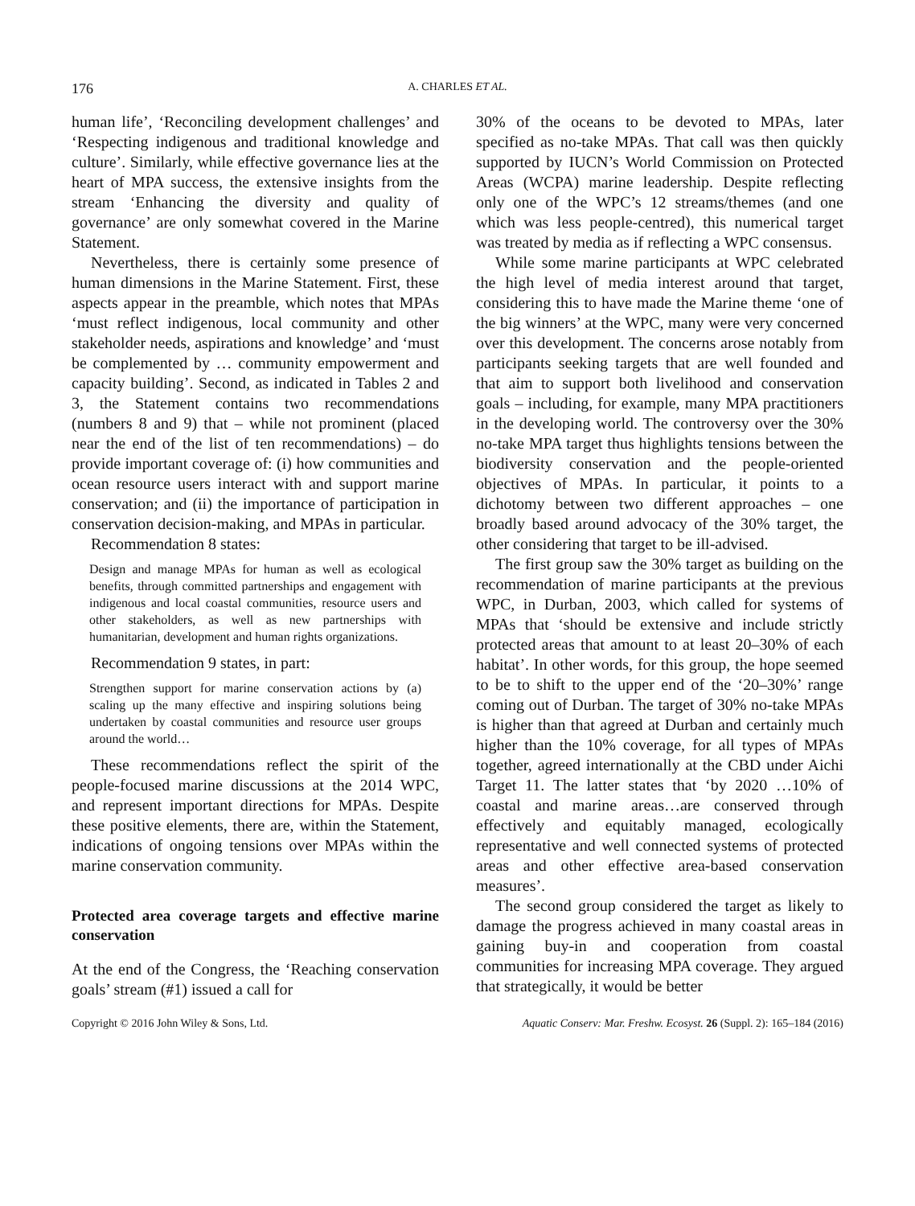176 A. CHARLES ET AL.
human life’, ‘Reconciling development challenges’ and ‘Respecting indigenous and traditional knowledge and culture’. Similarly, while effective governance lies at the heart of MPA success, the extensive insights from the stream ‘Enhancing the diversity and quality of governance’ are only somewhat covered in the Marine Statement.
Nevertheless, there is certainly some presence of human dimensions in the Marine Statement. First, these aspects appear in the preamble, which notes that MPAs ‘must reflect indigenous, local community and other stakeholder needs, aspirations and knowledge’ and ‘must be complemented by … community empowerment and capacity building’. Second, as indicated in Tables 2 and 3, the Statement contains two recommendations (numbers 8 and 9) that – while not prominent (placed near the end of the list of ten recommendations) – do provide important coverage of: (i) how communities and ocean resource users interact with and support marine conservation; and (ii) the importance of participation in conservation decision-making, and MPAs in particular.
Recommendation 8 states:
Design and manage MPAs for human as well as ecological benefits, through committed partnerships and engagement with indigenous and local coastal communities, resource users and other stakeholders, as well as new partnerships with humanitarian, development and human rights organizations.
Recommendation 9 states, in part:
Strengthen support for marine conservation actions by (a) scaling up the many effective and inspiring solutions being undertaken by coastal communities and resource user groups around the world…
These recommendations reflect the spirit of the people-focused marine discussions at the 2014 WPC, and represent important directions for MPAs. Despite these positive elements, there are, within the Statement, indications of ongoing tensions over MPAs within the marine conservation community.
Protected area coverage targets and effective marine conservation
At the end of the Congress, the ‘Reaching conservation goals’ stream (#1) issued a call for
30% of the oceans to be devoted to MPAs, later specified as no-take MPAs. That call was then quickly supported by IUCN’s World Commission on Protected Areas (WCPA) marine leadership. Despite reflecting only one of the WPC’s 12 streams/themes (and one which was less people-centred), this numerical target was treated by media as if reflecting a WPC consensus.
While some marine participants at WPC celebrated the high level of media interest around that target, considering this to have made the Marine theme ‘one of the big winners’ at the WPC, many were very concerned over this development. The concerns arose notably from participants seeking targets that are well founded and that aim to support both livelihood and conservation goals – including, for example, many MPA practitioners in the developing world. The controversy over the 30% no-take MPA target thus highlights tensions between the biodiversity conservation and the people-oriented objectives of MPAs. In particular, it points to a dichotomy between two different approaches – one broadly based around advocacy of the 30% target, the other considering that target to be ill-advised.
The first group saw the 30% target as building on the recommendation of marine participants at the previous WPC, in Durban, 2003, which called for systems of MPAs that ‘should be extensive and include strictly protected areas that amount to at least 20–30% of each habitat’. In other words, for this group, the hope seemed to be to shift to the upper end of the ‘20–30%’ range coming out of Durban. The target of 30% no-take MPAs is higher than that agreed at Durban and certainly much higher than the 10% coverage, for all types of MPAs together, agreed internationally at the CBD under Aichi Target 11. The latter states that ‘by 2020 …10% of coastal and marine areas…are conserved through effectively and equitably managed, ecologically representative and well connected systems of protected areas and other effective area-based conservation measures’.
The second group considered the target as likely to damage the progress achieved in many coastal areas in gaining buy-in and cooperation from coastal communities for increasing MPA coverage. They argued that strategically, it would be better
Copyright © 2016 John Wiley & Sons, Ltd. Aquatic Conserv: Mar. Freshw. Ecosyst. 26 (Suppl. 2): 165–184 (2016)